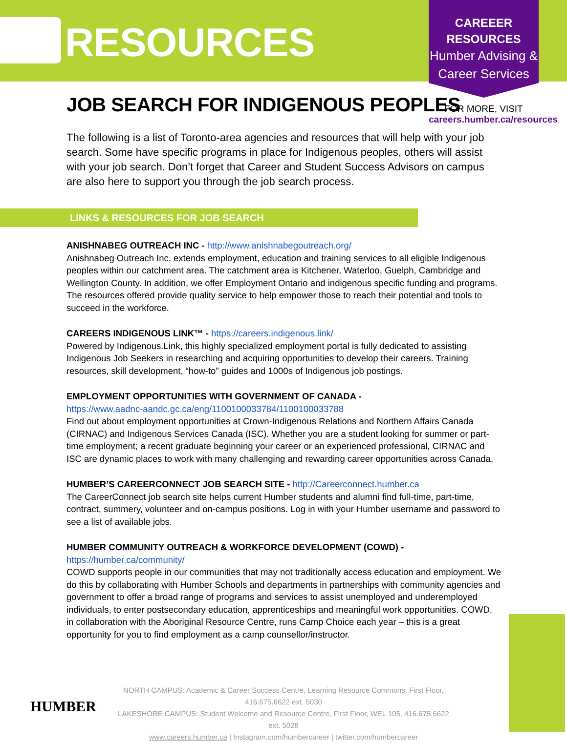RESOURCES
CAREEER
RESOURCES
Humber Advising &
Career Services
FOR MORE, VISIT
careers.humber.ca/resources
JOB SEARCH FOR INDIGENOUS PEOPLES
The following is a list of Toronto-area agencies and resources that will help with your job search. Some have specific programs in place for Indigenous peoples, others will assist with your job search. Don’t forget that Career and Student Success Advisors on campus are also here to support you through the job search process.
LINKS & RESOURCES FOR JOB SEARCH
ANISHNABEG OUTREACH INC - http://www.anishnabegoutreach.org/
Anishnabeg Outreach Inc. extends employment, education and training services to all eligible Indigenous peoples within our catchment area. The catchment area is Kitchener, Waterloo, Guelph, Cambridge and Wellington County. In addition, we offer Employment Ontario and indigenous specific funding and programs. The resources offered provide quality service to help empower those to reach their potential and tools to succeed in the workforce.
CAREERS INDIGENOUS LINK™ - https://careers.indigenous.link/
Powered by Indigenous.Link, this highly specialized employment portal is fully dedicated to assisting Indigenous Job Seekers in researching and acquiring opportunities to develop their careers. Training resources, skill development, “how-to” guides and 1000s of Indigenous job postings.
EMPLOYMENT OPPORTUNITIES WITH GOVERNMENT OF CANADA -
https://www.aadnc-aandc.gc.ca/eng/1100100033784/1100100033788
Find out about employment opportunities at Crown-Indigenous Relations and Northern Affairs Canada (CIRNAC) and Indigenous Services Canada (ISC). Whether you are a student looking for summer or part-time employment; a recent graduate beginning your career or an experienced professional, CIRNAC and ISC are dynamic places to work with many challenging and rewarding career opportunities across Canada.
HUMBER’S CAREERCONNECT JOB SEARCH SITE - http://Careerconnect.humber.ca
The CareerConnect job search site helps current Humber students and alumni find full-time, part-time, contract, summery, volunteer and on-campus positions. Log in with your Humber username and password to see a list of available jobs.
HUMBER COMMUNITY OUTREACH & WORKFORCE DEVELOPMENT (COWD) -
https://humber.ca/community/
COWD supports people in our communities that may not traditionally access education and employment. We do this by collaborating with Humber Schools and departments in partnerships with community agencies and government to offer a broad range of programs and services to assist unemployed and underemployed individuals, to enter postsecondary education, apprenticeships and meaningful work opportunities. COWD, in collaboration with the Aboriginal Resource Centre, runs Camp Choice each year – this is a great opportunity for you to find employment as a camp counsellor/instructor.
HUMBER
NORTH CAMPUS: Academic & Career Success Centre, Learning Resource Commons, First Floor, 416.675.6622 ext. 5030
LAKESHORE CAMPUS: Student Welcome and Resource Centre, First Floor, WEL 105, 416.675.6622 ext. 5028
www.careers.humber.ca | Instagram.com/humbercareer | twitter.com/humbercareer